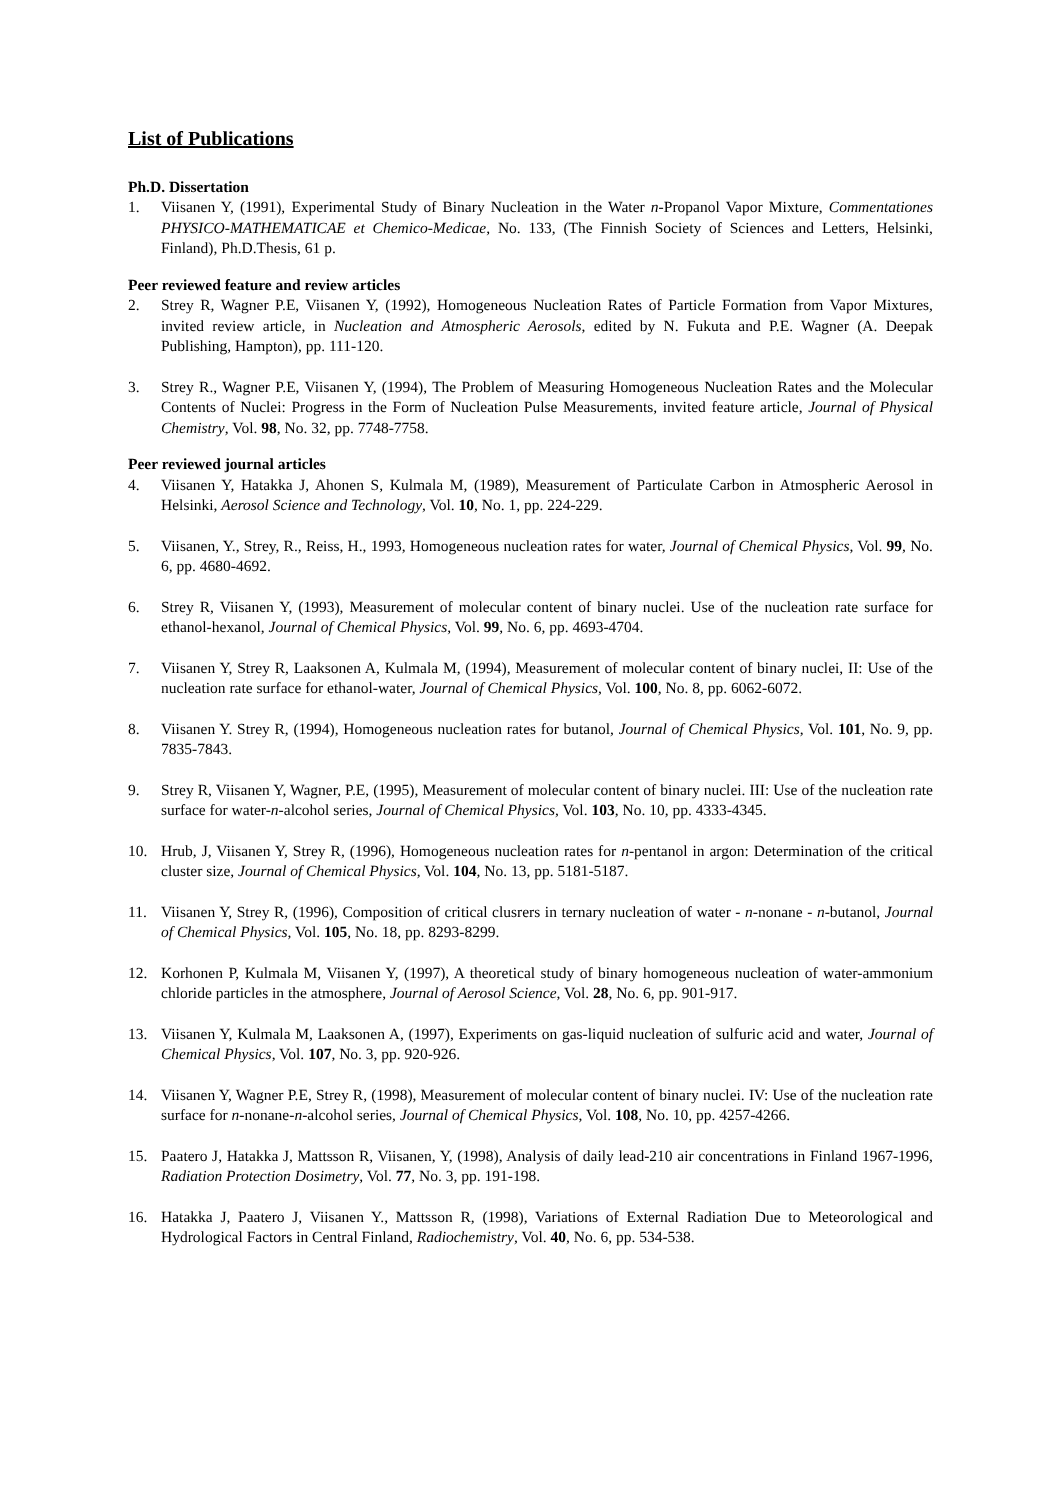List of Publications
Ph.D. Dissertation
1. Viisanen Y, (1991), Experimental Study of Binary Nucleation in the Water n-Propanol Vapor Mixture, Commentationes PHYSICO-MATHEMATICAE et Chemico-Medicae, No. 133, (The Finnish Society of Sciences and Letters, Helsinki, Finland), Ph.D.Thesis, 61 p.
Peer reviewed feature and review articles
2. Strey R, Wagner P.E, Viisanen Y, (1992), Homogeneous Nucleation Rates of Particle Formation from Vapor Mixtures, invited review article, in Nucleation and Atmospheric Aerosols, edited by N. Fukuta and P.E. Wagner (A. Deepak Publishing, Hampton), pp. 111-120.
3. Strey R., Wagner P.E, Viisanen Y, (1994), The Problem of Measuring Homogeneous Nucleation Rates and the Molecular Contents of Nuclei: Progress in the Form of Nucleation Pulse Measurements, invited feature article, Journal of Physical Chemistry, Vol. 98, No. 32, pp. 7748-7758.
Peer reviewed journal articles
4. Viisanen Y, Hatakka J, Ahonen S, Kulmala M, (1989), Measurement of Particulate Carbon in Atmospheric Aerosol in Helsinki, Aerosol Science and Technology, Vol. 10, No. 1, pp. 224-229.
5. Viisanen, Y., Strey, R., Reiss, H., 1993, Homogeneous nucleation rates for water, Journal of Chemical Physics, Vol. 99, No. 6, pp. 4680-4692.
6. Strey R, Viisanen Y, (1993), Measurement of molecular content of binary nuclei. Use of the nucleation rate surface for ethanol-hexanol, Journal of Chemical Physics, Vol. 99, No. 6, pp. 4693-4704.
7. Viisanen Y, Strey R, Laaksonen A, Kulmala M, (1994), Measurement of molecular content of binary nuclei, II: Use of the nucleation rate surface for ethanol-water, Journal of Chemical Physics, Vol. 100, No. 8, pp. 6062-6072.
8. Viisanen Y. Strey R, (1994), Homogeneous nucleation rates for butanol, Journal of Chemical Physics, Vol. 101, No. 9, pp. 7835-7843.
9. Strey R, Viisanen Y, Wagner, P.E, (1995), Measurement of molecular content of binary nuclei. III: Use of the nucleation rate surface for water-n-alcohol series, Journal of Chemical Physics, Vol. 103, No. 10, pp. 4333-4345.
10. Hrub, J, Viisanen Y, Strey R, (1996), Homogeneous nucleation rates for n-pentanol in argon: Determination of the critical cluster size, Journal of Chemical Physics, Vol. 104, No. 13, pp. 5181-5187.
11. Viisanen Y, Strey R, (1996), Composition of critical clusrers in ternary nucleation of water - n-nonane - n-butanol, Journal of Chemical Physics, Vol. 105, No. 18, pp. 8293-8299.
12. Korhonen P, Kulmala M, Viisanen Y, (1997), A theoretical study of binary homogeneous nucleation of water-ammonium chloride particles in the atmosphere, Journal of Aerosol Science, Vol. 28, No. 6, pp. 901-917.
13. Viisanen Y, Kulmala M, Laaksonen A, (1997), Experiments on gas-liquid nucleation of sulfuric acid and water, Journal of Chemical Physics, Vol. 107, No. 3, pp. 920-926.
14. Viisanen Y, Wagner P.E, Strey R, (1998), Measurement of molecular content of binary nuclei. IV: Use of the nucleation rate surface for n-nonane-n-alcohol series, Journal of Chemical Physics, Vol. 108, No. 10, pp. 4257-4266.
15. Paatero J, Hatakka J, Mattsson R, Viisanen, Y, (1998), Analysis of daily lead-210 air concentrations in Finland 1967-1996, Radiation Protection Dosimetry, Vol. 77, No. 3, pp. 191-198.
16. Hatakka J, Paatero J, Viisanen Y., Mattsson R, (1998), Variations of External Radiation Due to Meteorological and Hydrological Factors in Central Finland, Radiochemistry, Vol. 40, No. 6, pp. 534-538.